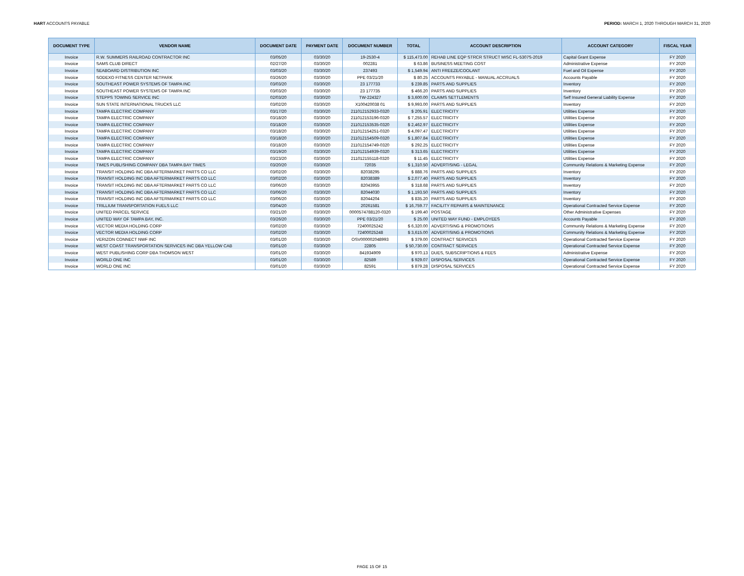HART ACCOUNTS PAYABLE PERIOD: MARCH 1, 2020 THROUGH MARCH 31, 2020
| DOCUMENT TYPE | VENDOR NAME | DOCUMENT DATE | PAYMENT DATE | DOCUMENT NUMBER | TOTAL | ACCOUNT DESCRIPTION | ACCOUNT CATEGORY | FISCAL YEAR |
| --- | --- | --- | --- | --- | --- | --- | --- | --- |
| Invoice | R.W. SUMMERS RAILROAD CONTRACTOR INC | 03/05/20 | 03/30/20 | 19-2530-4 | $ 115,473.00 | REHAB LINE EQP STRCR STRUCT MISC FL-5307S-2019 | Capital Grant Expense | FY 2020 |
| Invoice | SAMS CLUB DIRECT | 02/27/20 | 03/30/20 | 002281 | $ 63.86 | BUSINESS MEETING COST | Administrative Expense | FY 2020 |
| Invoice | SEABOARD DISTRIBUTION INC | 03/03/20 | 03/30/20 | 237493 | $ 1,549.94 | ANTI FREEZE/COOLANT | Fuel and Oil Expense | FY 2020 |
| Invoice | SODEXO FITNESS CENTER NETPARK | 03/26/20 | 03/30/20 | PPE 03/21/20 | $ 80.25 | ACCOUNTS PAYABLE - MANUAL ACCRUALS | Accounts Payable | FY 2020 |
| Invoice | SOUTHEAST POWER SYSTEMS OF TAMPA INC | 03/03/20 | 03/30/20 | 23 177733 | $ 239.85 | PARTS AND SUPPLIES | Inventory | FY 2020 |
| Invoice | SOUTHEAST POWER SYSTEMS OF TAMPA INC | 03/03/20 | 03/30/20 | 23 177735 | $ 466.20 | PARTS AND SUPPLIES | Inventory | FY 2020 |
| Invoice | STEPPS TOWING SERVICE INC | 02/03/20 | 03/30/20 | TW-224327 | $ 3,600.00 | CLAIMS SETTLEMENTS | Self Insured General Liability Expense | FY 2020 |
| Invoice | SUN STATE INTERNATIONAL TRUCKS LLC | 03/02/20 | 03/30/20 | X100420038 01 | $ 9,993.00 | PARTS AND SUPPLIES | Inventory | FY 2020 |
| Invoice | TAMPA ELECTRIC COMPANY | 03/17/20 | 03/30/20 | 211012152933-0320 | $ 205.91 | ELECTRICITY | Utilities Expense | FY 2020 |
| Invoice | TAMPA ELECTRIC COMPANY | 03/18/20 | 03/30/20 | 211012153196-0320 | $ 7,255.57 | ELECTRICITY | Utilities Expense | FY 2020 |
| Invoice | TAMPA ELECTRIC COMPANY | 03/18/20 | 03/30/20 | 211012153535-0320 | $ 2,462.97 | ELECTRICITY | Utilities Expense | FY 2020 |
| Invoice | TAMPA ELECTRIC COMPANY | 03/18/20 | 03/30/20 | 211012154251-0320 | $ 4,097.47 | ELECTRICITY | Utilities Expense | FY 2020 |
| Invoice | TAMPA ELECTRIC COMPANY | 03/18/20 | 03/30/20 | 211012154509-0320 | $ 1,807.84 | ELECTRICITY | Utilities Expense | FY 2020 |
| Invoice | TAMPA ELECTRIC COMPANY | 03/18/20 | 03/30/20 | 211012154749-0320 | $ 292.25 | ELECTRICITY | Utilities Expense | FY 2020 |
| Invoice | TAMPA ELECTRIC COMPANY | 03/19/20 | 03/30/20 | 211012154939-0320 | $ 313.65 | ELECTRICITY | Utilities Expense | FY 2020 |
| Invoice | TAMPA ELECTRIC COMPANY | 03/23/20 | 03/30/20 | 211012155118-0320 | $ 11.45 | ELECTRICITY | Utilities Expense | FY 2020 |
| Invoice | TIMES PUBLISHING COMPANY DBA TAMPA BAY TIMES | 03/20/20 | 03/30/20 | 72035 | $ 1,310.50 | ADVERTISING - LEGAL | Community Relations & Marketing Expense | FY 2020 |
| Invoice | TRANSIT HOLDING INC DBA AFTERMARKET PARTS CO LLC | 03/02/20 | 03/30/20 | 82038295 | $ 888.76 | PARTS AND SUPPLIES | Inventory | FY 2020 |
| Invoice | TRANSIT HOLDING INC DBA AFTERMARKET PARTS CO LLC | 03/02/20 | 03/30/20 | 82038389 | $ 2,077.40 | PARTS AND SUPPLIES | Inventory | FY 2020 |
| Invoice | TRANSIT HOLDING INC DBA AFTERMARKET PARTS CO LLC | 03/06/20 | 03/30/20 | 82043955 | $ 318.68 | PARTS AND SUPPLIES | Inventory | FY 2020 |
| Invoice | TRANSIT HOLDING INC DBA AFTERMARKET PARTS CO LLC | 03/06/20 | 03/30/20 | 82044030 | $ 1,193.50 | PARTS AND SUPPLIES | Inventory | FY 2020 |
| Invoice | TRANSIT HOLDING INC DBA AFTERMARKET PARTS CO LLC | 03/06/20 | 03/30/20 | 82044204 | $ 835.20 | PARTS AND SUPPLIES | Inventory | FY 2020 |
| Invoice | TRILLIUM TRANSPORTATION FUELS LLC | 03/04/20 | 03/30/20 | 20261581 | $ 16,759.77 | FACILITY REPAIRS & MAINTENANCE | Operational Contracted Service Expense | FY 2020 |
| Invoice | UNITED PARCEL SERVICE | 03/21/20 | 03/30/20 | 0000574788120-0320 | $ 199.40 | POSTAGE | Other Administrative Expenses | FY 2020 |
| Invoice | UNITED WAY OF TAMPA BAY, INC. | 03/26/20 | 03/30/20 | PPE 03/21/20 | $ 25.00 | UNITED WAY FUND - EMPLOYEES | Accounts Payable | FY 2020 |
| Invoice | VECTOR MEDIA HOLDING CORP | 03/02/20 | 03/30/20 | 72400025242 | $ 6,320.00 | ADVERTISING & PROMOTIONS | Community Relations & Marketing Expense | FY 2020 |
| Invoice | VECTOR MEDIA HOLDING CORP | 03/02/20 | 03/30/20 | 72400025248 | $ 3,615.00 | ADVERTISING & PROMOTIONS | Community Relations & Marketing Expense | FY 2020 |
| Invoice | VERIZON CONNECT NWF INC | 03/01/20 | 03/30/20 | OSV000002048993 | $ 379.00 | CONTRACT SERVICES | Operational Contracted Service Expense | FY 2020 |
| Invoice | WEST COAST TRANSPORTATION SERVICES INC DBA YELLOW CAB | 03/01/20 | 03/30/20 | 22805 | $ 50,730.00 | CONTRACT SERVICES | Operational Contracted Service Expense | FY 2020 |
| Invoice | WEST PUBLISHING CORP DBA THOMSON WEST | 03/01/20 | 03/30/20 | 841934909 | $ 970.13 | DUES, SUBSCRIPTIONS & FEES | Administrative Expense | FY 2020 |
| Invoice | WORLD ONE INC | 03/01/20 | 03/30/20 | 82589 | $ 929.07 | DISPOSAL SERVICES | Operational Contracted Service Expense | FY 2020 |
| Invoice | WORLD ONE INC | 03/01/20 | 03/30/20 | 82591 | $ 879.28 | DISPOSAL SERVICES | Operational Contracted Service Expense | FY 2020 |
PAGE 15 OF 15